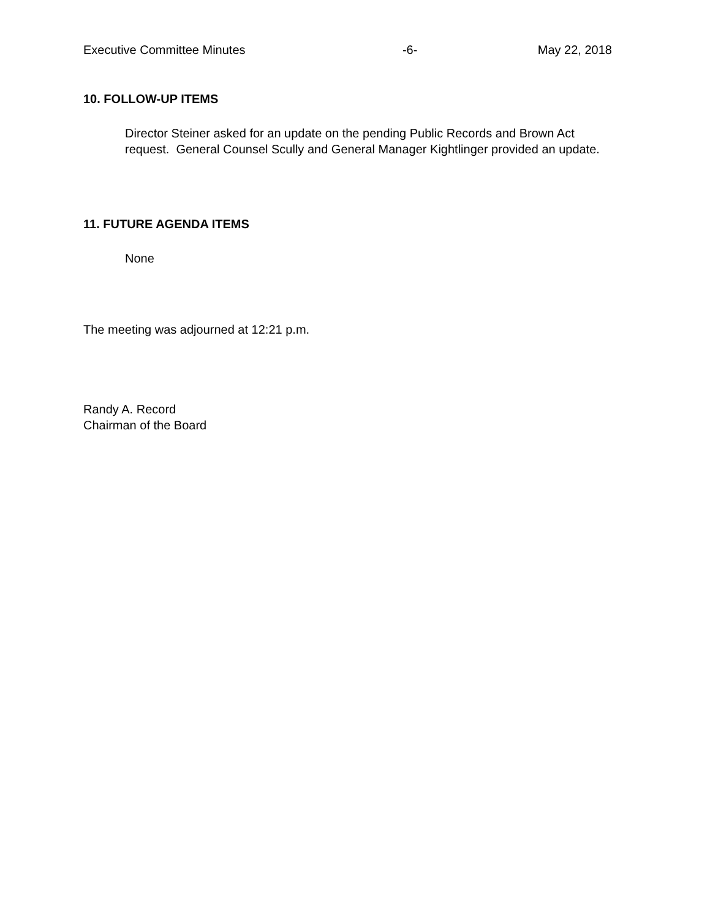Executive Committee Minutes -6- May 22, 2018
10. FOLLOW-UP ITEMS
Director Steiner asked for an update on the pending Public Records and Brown Act request. General Counsel Scully and General Manager Kightlinger provided an update.
11. FUTURE AGENDA ITEMS
None
The meeting was adjourned at 12:21 p.m.
Randy A. Record
Chairman of the Board